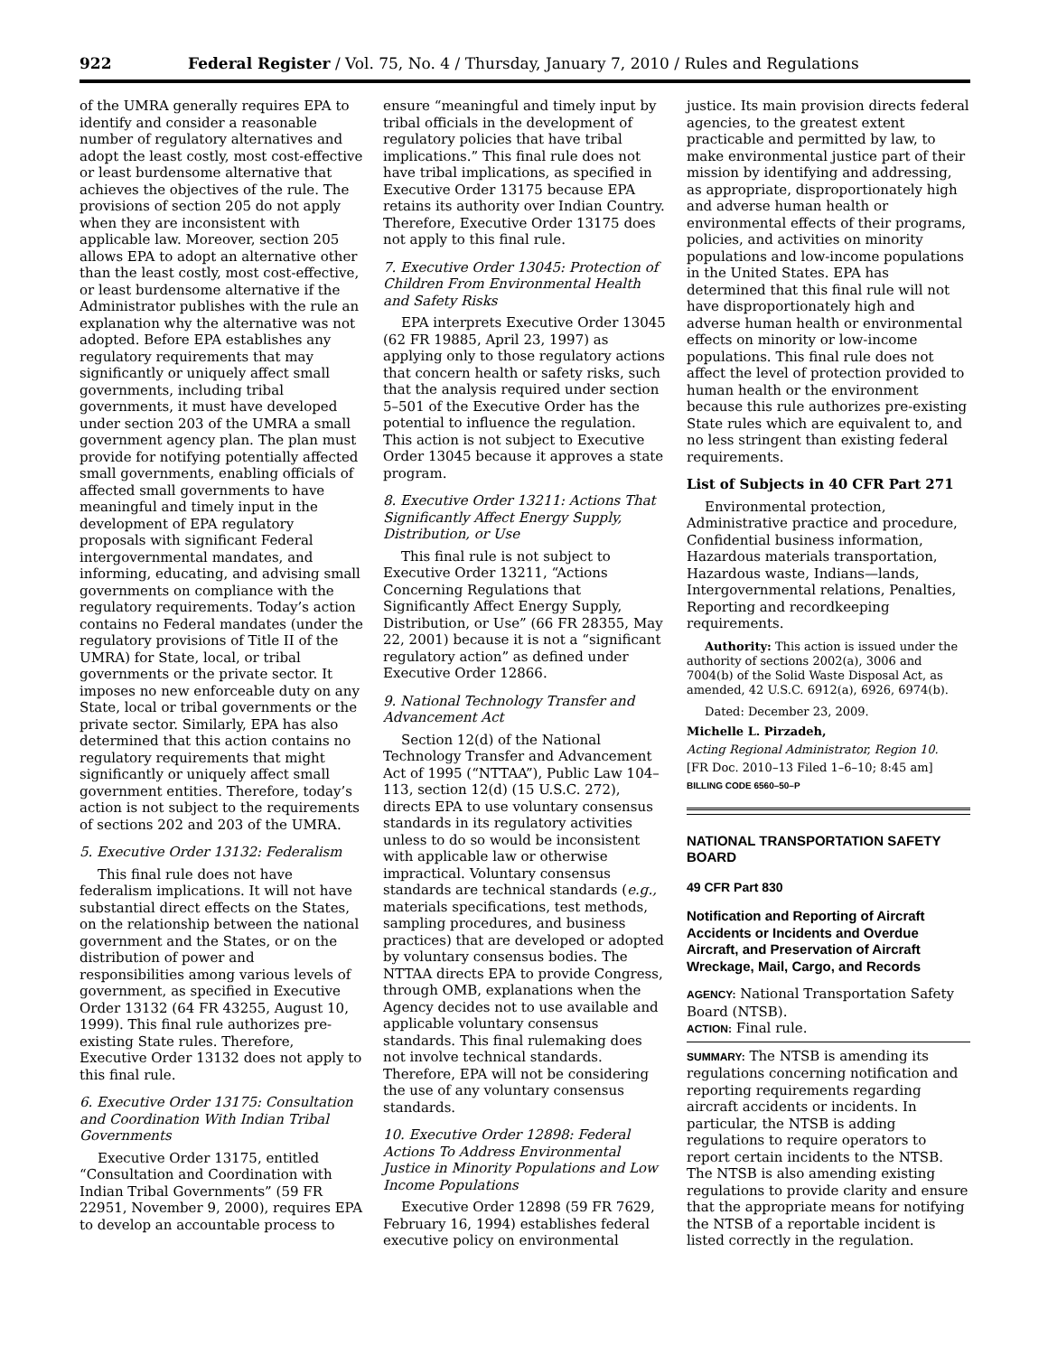922 Federal Register / Vol. 75, No. 4 / Thursday, January 7, 2010 / Rules and Regulations
of the UMRA generally requires EPA to identify and consider a reasonable number of regulatory alternatives and adopt the least costly, most cost-effective or least burdensome alternative that achieves the objectives of the rule. The provisions of section 205 do not apply when they are inconsistent with applicable law. Moreover, section 205 allows EPA to adopt an alternative other than the least costly, most cost-effective, or least burdensome alternative if the Administrator publishes with the rule an explanation why the alternative was not adopted. Before EPA establishes any regulatory requirements that may significantly or uniquely affect small governments, including tribal governments, it must have developed under section 203 of the UMRA a small government agency plan. The plan must provide for notifying potentially affected small governments, enabling officials of affected small governments to have meaningful and timely input in the development of EPA regulatory proposals with significant Federal intergovernmental mandates, and informing, educating, and advising small governments on compliance with the regulatory requirements. Today’s action contains no Federal mandates (under the regulatory provisions of Title II of the UMRA) for State, local, or tribal governments or the private sector. It imposes no new enforceable duty on any State, local or tribal governments or the private sector. Similarly, EPA has also determined that this action contains no regulatory requirements that might significantly or uniquely affect small government entities. Therefore, today’s action is not subject to the requirements of sections 202 and 203 of the UMRA.
5. Executive Order 13132: Federalism
This final rule does not have federalism implications. It will not have substantial direct effects on the States, on the relationship between the national government and the States, or on the distribution of power and responsibilities among various levels of government, as specified in Executive Order 13132 (64 FR 43255, August 10, 1999). This final rule authorizes pre-existing State rules. Therefore, Executive Order 13132 does not apply to this final rule.
6. Executive Order 13175: Consultation and Coordination With Indian Tribal Governments
Executive Order 13175, entitled “Consultation and Coordination with Indian Tribal Governments” (59 FR 22951, November 9, 2000), requires EPA to develop an accountable process to
ensure “meaningful and timely input by tribal officials in the development of regulatory policies that have tribal implications.” This final rule does not have tribal implications, as specified in Executive Order 13175 because EPA retains its authority over Indian Country. Therefore, Executive Order 13175 does not apply to this final rule.
7. Executive Order 13045: Protection of Children From Environmental Health and Safety Risks
EPA interprets Executive Order 13045 (62 FR 19885, April 23, 1997) as applying only to those regulatory actions that concern health or safety risks, such that the analysis required under section 5–501 of the Executive Order has the potential to influence the regulation. This action is not subject to Executive Order 13045 because it approves a state program.
8. Executive Order 13211: Actions That Significantly Affect Energy Supply, Distribution, or Use
This final rule is not subject to Executive Order 13211, “Actions Concerning Regulations that Significantly Affect Energy Supply, Distribution, or Use” (66 FR 28355, May 22, 2001) because it is not a “significant regulatory action” as defined under Executive Order 12866.
9. National Technology Transfer and Advancement Act
Section 12(d) of the National Technology Transfer and Advancement Act of 1995 (“NTTAA”), Public Law 104–113, section 12(d) (15 U.S.C. 272), directs EPA to use voluntary consensus standards in its regulatory activities unless to do so would be inconsistent with applicable law or otherwise impractical. Voluntary consensus standards are technical standards (e.g., materials specifications, test methods, sampling procedures, and business practices) that are developed or adopted by voluntary consensus bodies. The NTTAA directs EPA to provide Congress, through OMB, explanations when the Agency decides not to use available and applicable voluntary consensus standards. This final rulemaking does not involve technical standards. Therefore, EPA will not be considering the use of any voluntary consensus standards.
10. Executive Order 12898: Federal Actions To Address Environmental Justice in Minority Populations and Low Income Populations
Executive Order 12898 (59 FR 7629, February 16, 1994) establishes federal executive policy on environmental
justice. Its main provision directs federal agencies, to the greatest extent practicable and permitted by law, to make environmental justice part of their mission by identifying and addressing, as appropriate, disproportionately high and adverse human health or environmental effects of their programs, policies, and activities on minority populations and low-income populations in the United States. EPA has determined that this final rule will not have disproportionately high and adverse human health or environmental effects on minority or low-income populations. This final rule does not affect the level of protection provided to human health or the environment because this rule authorizes pre-existing State rules which are equivalent to, and no less stringent than existing federal requirements.
List of Subjects in 40 CFR Part 271
Environmental protection, Administrative practice and procedure, Confidential business information, Hazardous materials transportation, Hazardous waste, Indians—lands, Intergovernmental relations, Penalties, Reporting and recordkeeping requirements.
Authority: This action is issued under the authority of sections 2002(a), 3006 and 7004(b) of the Solid Waste Disposal Act, as amended, 42 U.S.C. 6912(a), 6926, 6974(b).
Dated: December 23, 2009.
Michelle L. Pirzadeh,
Acting Regional Administrator, Region 10.
[FR Doc. 2010–13 Filed 1–6–10; 8:45 am]
BILLING CODE 6560–50–P
NATIONAL TRANSPORTATION SAFETY BOARD
49 CFR Part 830
Notification and Reporting of Aircraft Accidents or Incidents and Overdue Aircraft, and Preservation of Aircraft Wreckage, Mail, Cargo, and Records
AGENCY: National Transportation Safety Board (NTSB).
ACTION: Final rule.
SUMMARY: The NTSB is amending its regulations concerning notification and reporting requirements regarding aircraft accidents or incidents. In particular, the NTSB is adding regulations to require operators to report certain incidents to the NTSB. The NTSB is also amending existing regulations to provide clarity and ensure that the appropriate means for notifying the NTSB of a reportable incident is listed correctly in the regulation.